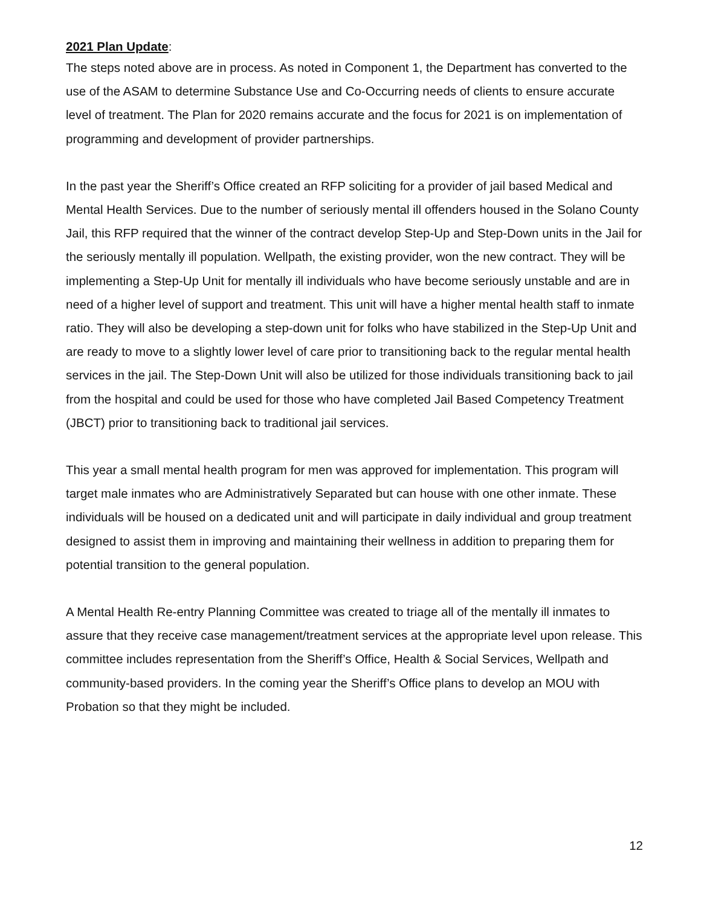2021 Plan Update:
The steps noted above are in process. As noted in Component 1, the Department has converted to the use of the ASAM to determine Substance Use and Co-Occurring needs of clients to ensure accurate level of treatment. The Plan for 2020 remains accurate and the focus for 2021 is on implementation of programming and development of provider partnerships.
In the past year the Sheriff’s Office created an RFP soliciting for a provider of jail based Medical and Mental Health Services. Due to the number of seriously mental ill offenders housed in the Solano County Jail, this RFP required that the winner of the contract develop Step-Up and Step-Down units in the Jail for the seriously mentally ill population. Wellpath, the existing provider, won the new contract. They will be implementing a Step-Up Unit for mentally ill individuals who have become seriously unstable and are in need of a higher level of support and treatment. This unit will have a higher mental health staff to inmate ratio. They will also be developing a step-down unit for folks who have stabilized in the Step-Up Unit and are ready to move to a slightly lower level of care prior to transitioning back to the regular mental health services in the jail. The Step-Down Unit will also be utilized for those individuals transitioning back to jail from the hospital and could be used for those who have completed Jail Based Competency Treatment (JBCT) prior to transitioning back to traditional jail services.
This year a small mental health program for men was approved for implementation. This program will target male inmates who are Administratively Separated but can house with one other inmate. These individuals will be housed on a dedicated unit and will participate in daily individual and group treatment designed to assist them in improving and maintaining their wellness in addition to preparing them for potential transition to the general population.
A Mental Health Re-entry Planning Committee was created to triage all of the mentally ill inmates to assure that they receive case management/treatment services at the appropriate level upon release. This committee includes representation from the Sheriff’s Office, Health & Social Services, Wellpath and community-based providers. In the coming year the Sheriff’s Office plans to develop an MOU with Probation so that they might be included.
12